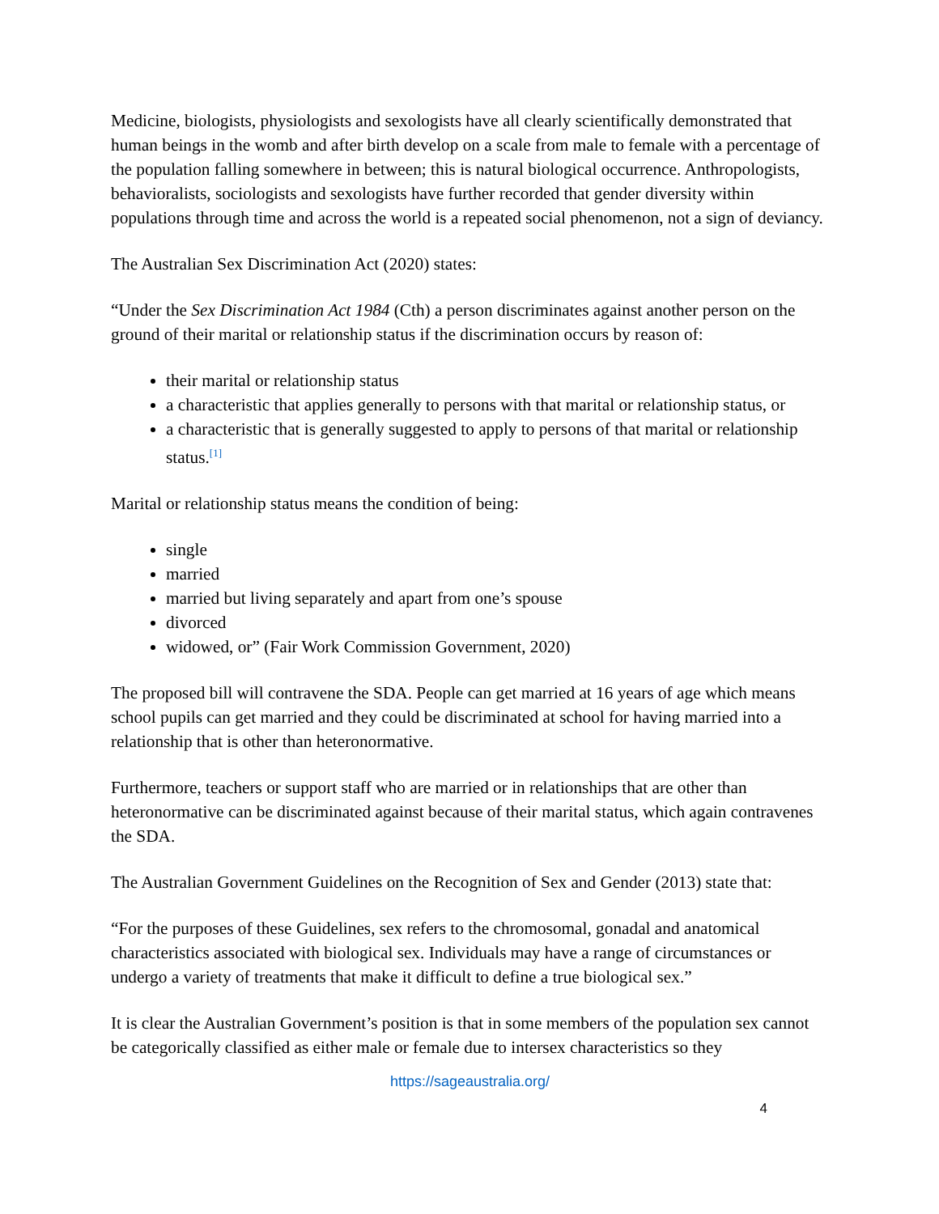Medicine, biologists, physiologists and sexologists have all clearly scientifically demonstrated that human beings in the womb and after birth develop on a scale from male to female with a percentage of the population falling somewhere in between; this is natural biological occurrence. Anthropologists, behavioralists, sociologists and sexologists have further recorded that gender diversity within populations through time and across the world is a repeated social phenomenon, not a sign of deviancy.
The Australian Sex Discrimination Act (2020) states:
“Under the Sex Discrimination Act 1984 (Cth) a person discriminates against another person on the ground of their marital or relationship status if the discrimination occurs by reason of:
their marital or relationship status
a characteristic that applies generally to persons with that marital or relationship status, or
a characteristic that is generally suggested to apply to persons of that marital or relationship status.<sup>[1]</sup>
Marital or relationship status means the condition of being:
single
married
married but living separately and apart from one’s spouse
divorced
widowed, or” (Fair Work Commission Government, 2020)
The proposed bill will contravene the SDA. People can get married at 16 years of age which means school pupils can get married and they could be discriminated at school for having married into a relationship that is other than heteronormative.
Furthermore, teachers or support staff who are married or in relationships that are other than heteronormative can be discriminated against because of their marital status, which again contravenes the SDA.
The Australian Government Guidelines on the Recognition of Sex and Gender (2013) state that:
“For the purposes of these Guidelines, sex refers to the chromosomal, gonadal and anatomical characteristics associated with biological sex. Individuals may have a range of circumstances or undergo a variety of treatments that make it difficult to define a true biological sex.”
It is clear the Australian Government’s position is that in some members of the population sex cannot be categorically classified as either male or female due to intersex characteristics so they
https://sageaustralia.org/
4